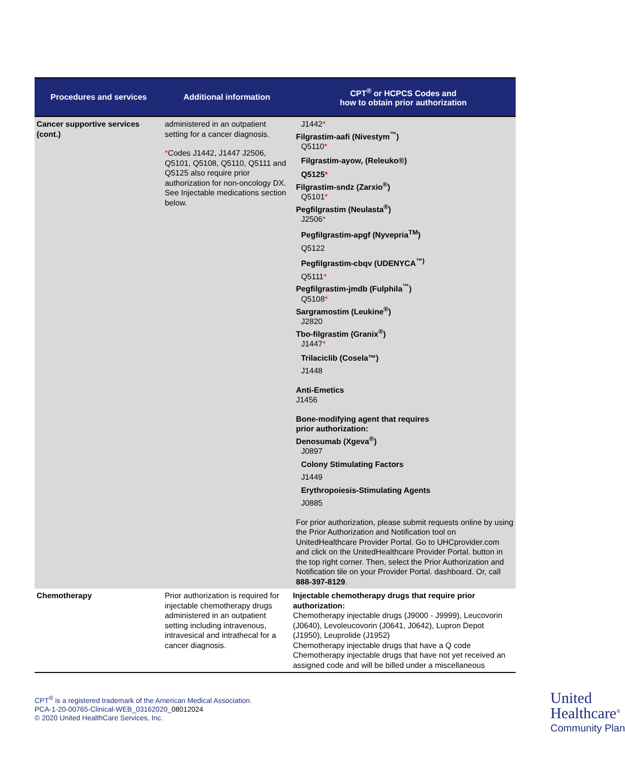| Procedures and services | Additional information | CPT<sup>®</sup> or HCPCS Codes and how to obtain prior authorization |
| --- | --- | --- |
| Cancer supportive services (cont.) | administered in an outpatient setting for a cancer diagnosis. * Codes J1442, J1447 J2506, Q5101, Q5108, Q5110, Q5111 and Q5125 also require prior authorization for non-oncology DX. See Injectable medications section below. | J1442 * Filgrastim-aafi (Nivestym<sup>™</sup>) Q5110 * Filgrastim-ayow, (Releuko®) Q5125 * Filgrastim-sndz (Zarxio<sup>®</sup>) Q5101 * Pegfilgrastim (Neulasta<sup>®</sup>) J2506 * Pegfilgrastim-apgf (Nyvepria<sup>TM</sup>) Q5122 Pegfilgrastim-cbqv (UDENYCA<sup>™)</sup> Q5111 * Pegfilgrastim-jmdb (Fulphila<sup>™</sup>) Q5108 * Sargramostim (Leukine<sup>®</sup>) J2820 Tbo-filgrastim (Granix<sup>®</sup>) J1447 * Trilaciclib (Cosela™) J1448 Anti-Emetics J1456 Bone-modifying agent that requires prior authorization: Denosumab (Xgeva<sup>®</sup>) J0897 Colony Stimulating Factors J1449 Erythropoiesis-Stimulating Agents J0885 For prior authorization, please submit requests online by using the Prior Authorization and Notification tool on UnitedHealthcare Provider Portal. Go to UHCprovider.com and click on the UnitedHealthcare Provider Portal. button in the top right corner. Then, select the Prior Authorization and Notification tile on your Provider Portal. dashboard. Or, call 888-397-8129 . |
| Chemotherapy | Prior authorization is required for injectable chemotherapy drugs administered in an outpatient setting including intravenous, intravesical and intrathecal for a cancer diagnosis. | Injectable chemotherapy drugs that require prior authorization: Chemotherapy injectable drugs (J9000 - J9999), Leucovorin (J0640), Levoleucovorin (J0641, J0642), Lupron Depot (J1950), Leuprolide (J1952) Chemotherapy injectable drugs that have a Q code Chemotherapy injectable drugs that have not yet received an assigned code and will be billed under a miscellaneous |
CPT<sup>®</sup> is a registered trademark of the American Medical Association.
PCA-1-20-00765-Clinical-WEB_03162020_08012024
© 2020 United HealthCare Services, Inc.
United
Healthcare<sup>®</sup>
Community Plan